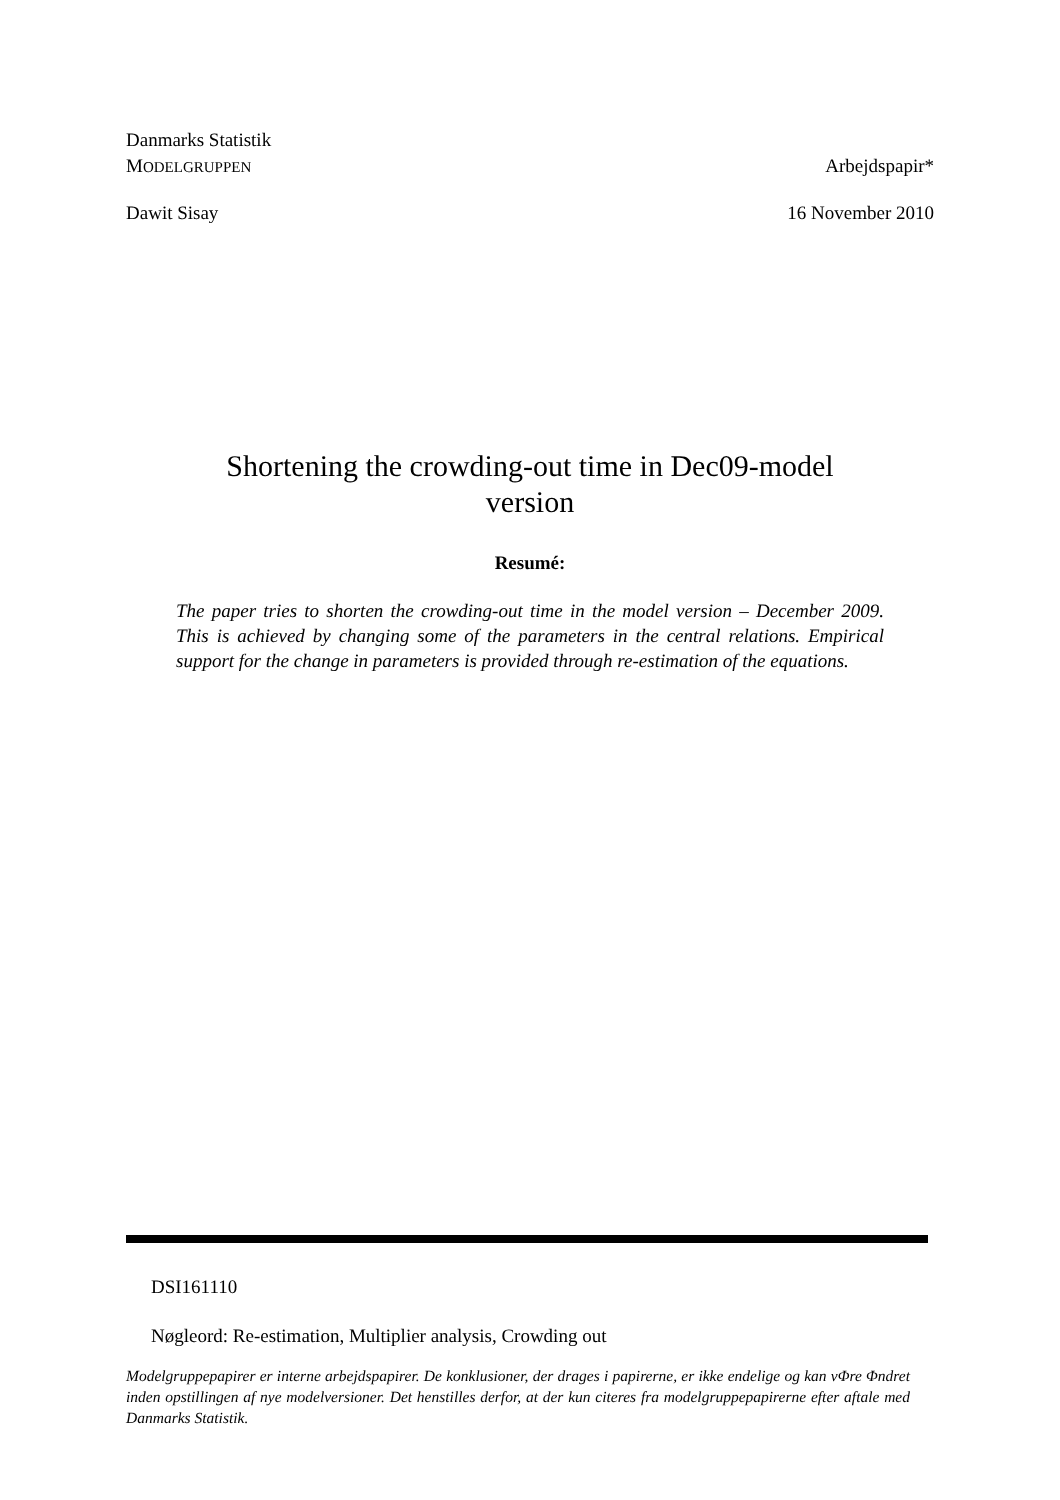Danmarks Statistik
MODELGRUPPEN Arbejdspapir*
Dawit Sisay 16 November 2010
Shortening the crowding-out time in Dec09-model
version
Resumé:
The paper tries to shorten the crowding-out time in the model version – December 2009. This is achieved by changing some of the parameters in the central relations. Empirical support for the change in parameters is provided through re-estimation of the equations.
DSI161110
Nøgleord: Re-estimation, Multiplier analysis, Crowding out
Modelgruppepapirer er interne arbejdspapirer. De konklusioner, der drages i papirerne, er ikke endelige og kan vΦre Φndret inden opstillingen af nye modelversioner. Det henstilles derfor, at der kun citeres fra modelgruppepapirerne efter aftale med Danmarks Statistik.